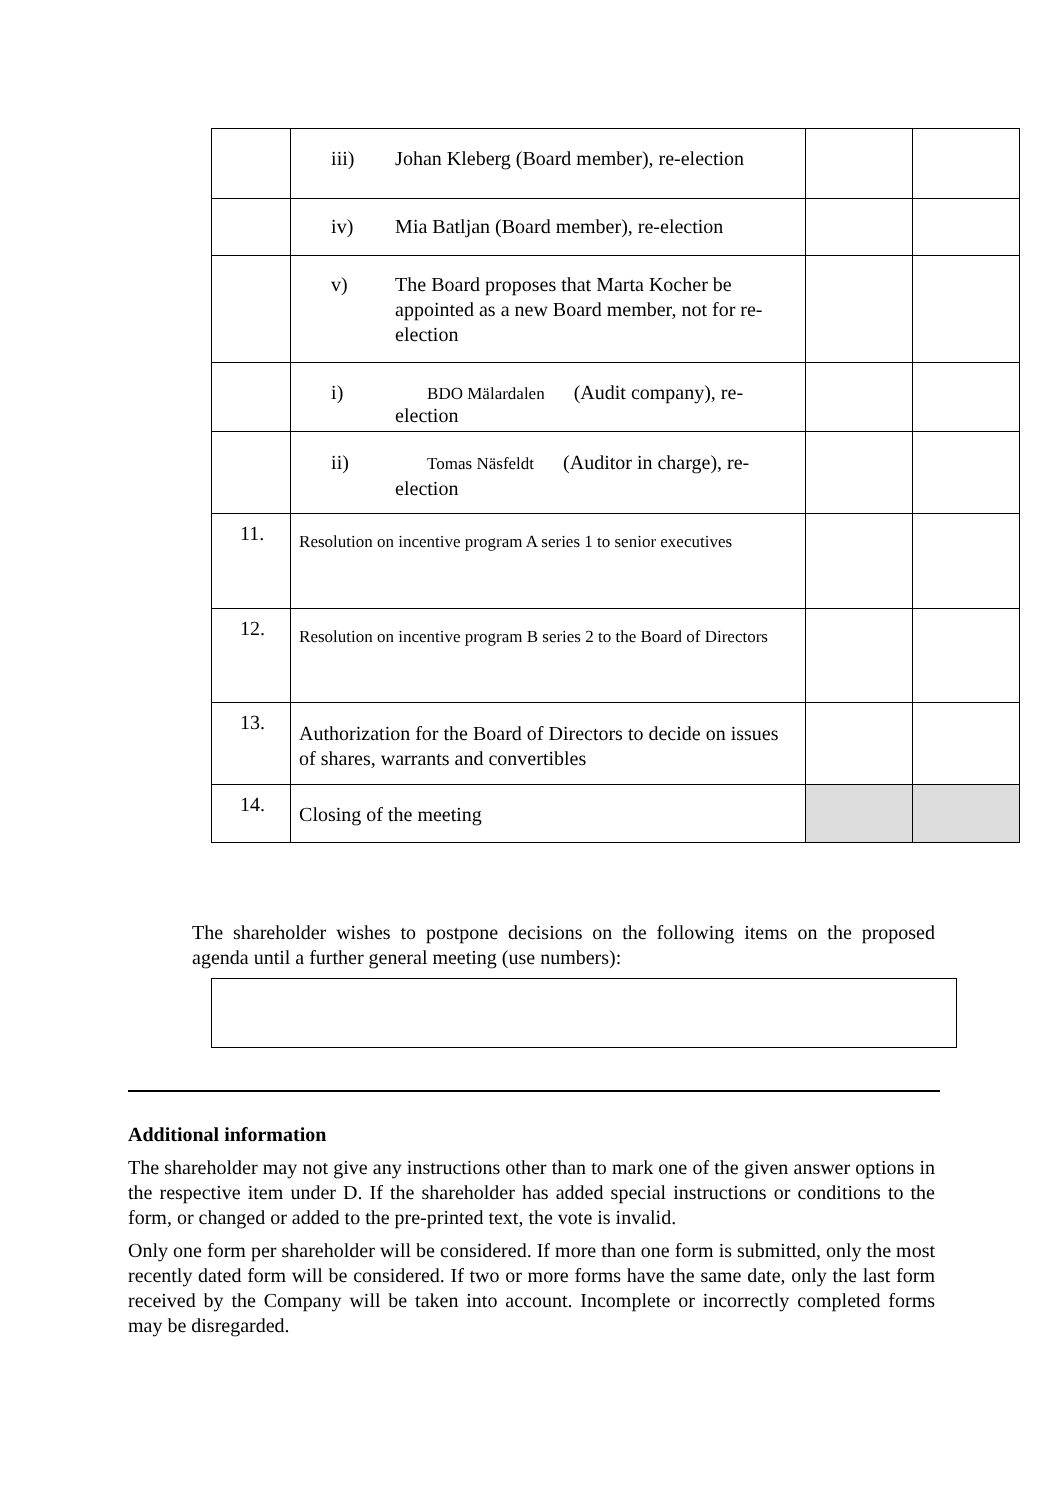| | iii) Johan Kleberg (Board member), re-election | | |
| | iv) Mia Batljan (Board member), re-election | | |
| | v) The Board proposes that Marta Kocher be appointed as a new Board member, not for re-election | | |
| | i) BDO Mälardalen (Audit company), re-election | | |
| | ii) Tomas Näsfeldt (Auditor in charge), re-election | | |
| 11. | Resolution on incentive program A series 1 to senior executives | | |
| 12. | Resolution on incentive program B series 2 to the Board of Directors | | |
| 13. | Authorization for the Board of Directors to decide on issues of shares, warrants and convertibles | | |
| 14. | Closing of the meeting | | |
The shareholder wishes to postpone decisions on the following items on the proposed agenda until a further general meeting (use numbers):
Additional information
The shareholder may not give any instructions other than to mark one of the given answer options in the respective item under D. If the shareholder has added special instructions or conditions to the form, or changed or added to the pre-printed text, the vote is invalid.
Only one form per shareholder will be considered. If more than one form is submitted, only the most recently dated form will be considered. If two or more forms have the same date, only the last form received by the Company will be taken into account. Incomplete or incorrectly completed forms may be disregarded.